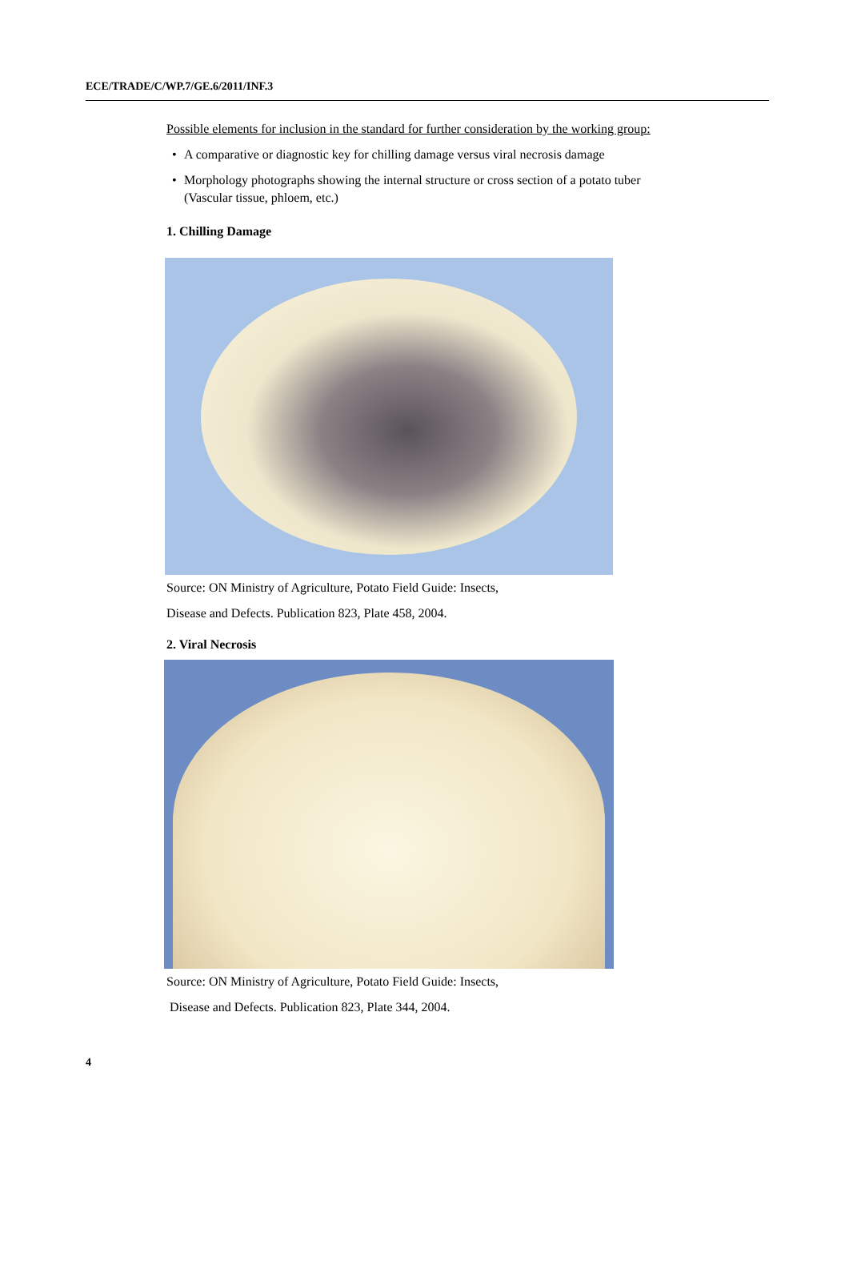ECE/TRADE/C/WP.7/GE.6/2011/INF.3
Possible elements for inclusion in the standard for further consideration by the working group:
• A comparative or diagnostic key for chilling damage versus viral necrosis damage
• Morphology photographs showing the internal structure or cross section of a potato tuber (Vascular tissue, phloem, etc.)
1. Chilling Damage
Source: ON Ministry of Agriculture, Potato Field Guide: Insects,
Disease and Defects. Publication 823, Plate 458, 2004.
2. Viral Necrosis
Source: ON Ministry of Agriculture, Potato Field Guide: Insects,
Disease and Defects. Publication 823, Plate 344, 2004.
4